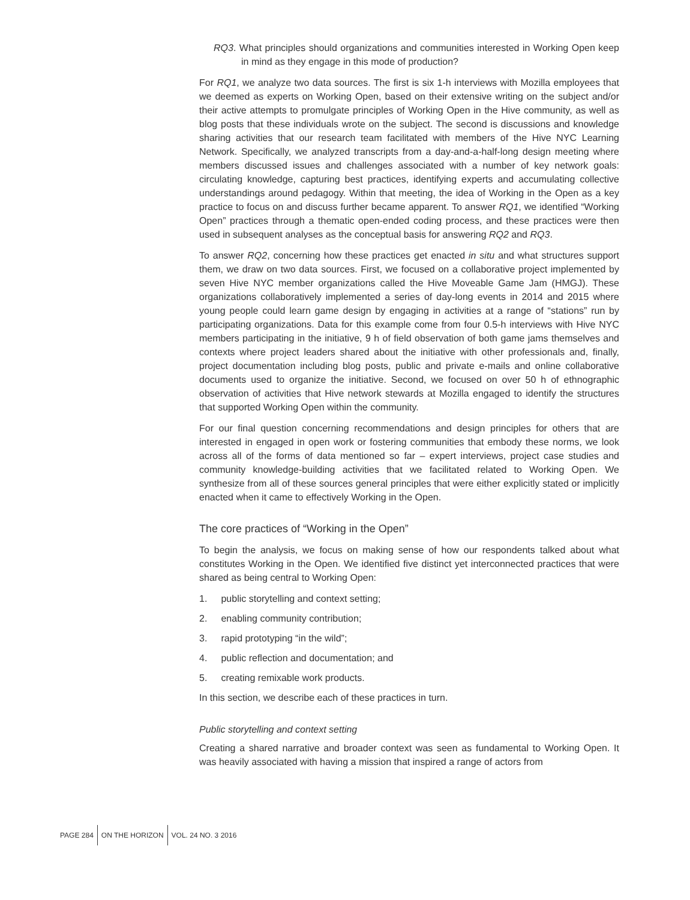RQ3. What principles should organizations and communities interested in Working Open keep in mind as they engage in this mode of production?
For RQ1, we analyze two data sources. The first is six 1-h interviews with Mozilla employees that we deemed as experts on Working Open, based on their extensive writing on the subject and/or their active attempts to promulgate principles of Working Open in the Hive community, as well as blog posts that these individuals wrote on the subject. The second is discussions and knowledge sharing activities that our research team facilitated with members of the Hive NYC Learning Network. Specifically, we analyzed transcripts from a day-and-a-half-long design meeting where members discussed issues and challenges associated with a number of key network goals: circulating knowledge, capturing best practices, identifying experts and accumulating collective understandings around pedagogy. Within that meeting, the idea of Working in the Open as a key practice to focus on and discuss further became apparent. To answer RQ1, we identified “Working Open” practices through a thematic open-ended coding process, and these practices were then used in subsequent analyses as the conceptual basis for answering RQ2 and RQ3.
To answer RQ2, concerning how these practices get enacted in situ and what structures support them, we draw on two data sources. First, we focused on a collaborative project implemented by seven Hive NYC member organizations called the Hive Moveable Game Jam (HMGJ). These organizations collaboratively implemented a series of day-long events in 2014 and 2015 where young people could learn game design by engaging in activities at a range of “stations” run by participating organizations. Data for this example come from four 0.5-h interviews with Hive NYC members participating in the initiative, 9 h of field observation of both game jams themselves and contexts where project leaders shared about the initiative with other professionals and, finally, project documentation including blog posts, public and private e-mails and online collaborative documents used to organize the initiative. Second, we focused on over 50 h of ethnographic observation of activities that Hive network stewards at Mozilla engaged to identify the structures that supported Working Open within the community.
For our final question concerning recommendations and design principles for others that are interested in engaged in open work or fostering communities that embody these norms, we look across all of the forms of data mentioned so far – expert interviews, project case studies and community knowledge-building activities that we facilitated related to Working Open. We synthesize from all of these sources general principles that were either explicitly stated or implicitly enacted when it came to effectively Working in the Open.
The core practices of “Working in the Open”
To begin the analysis, we focus on making sense of how our respondents talked about what constitutes Working in the Open. We identified five distinct yet interconnected practices that were shared as being central to Working Open:
1. public storytelling and context setting;
2. enabling community contribution;
3. rapid prototyping “in the wild”;
4. public reflection and documentation; and
5. creating remixable work products.
In this section, we describe each of these practices in turn.
Public storytelling and context setting
Creating a shared narrative and broader context was seen as fundamental to Working Open. It was heavily associated with having a mission that inspired a range of actors from
PAGE 284 ON THE HORIZON VOL. 24 NO. 3 2016